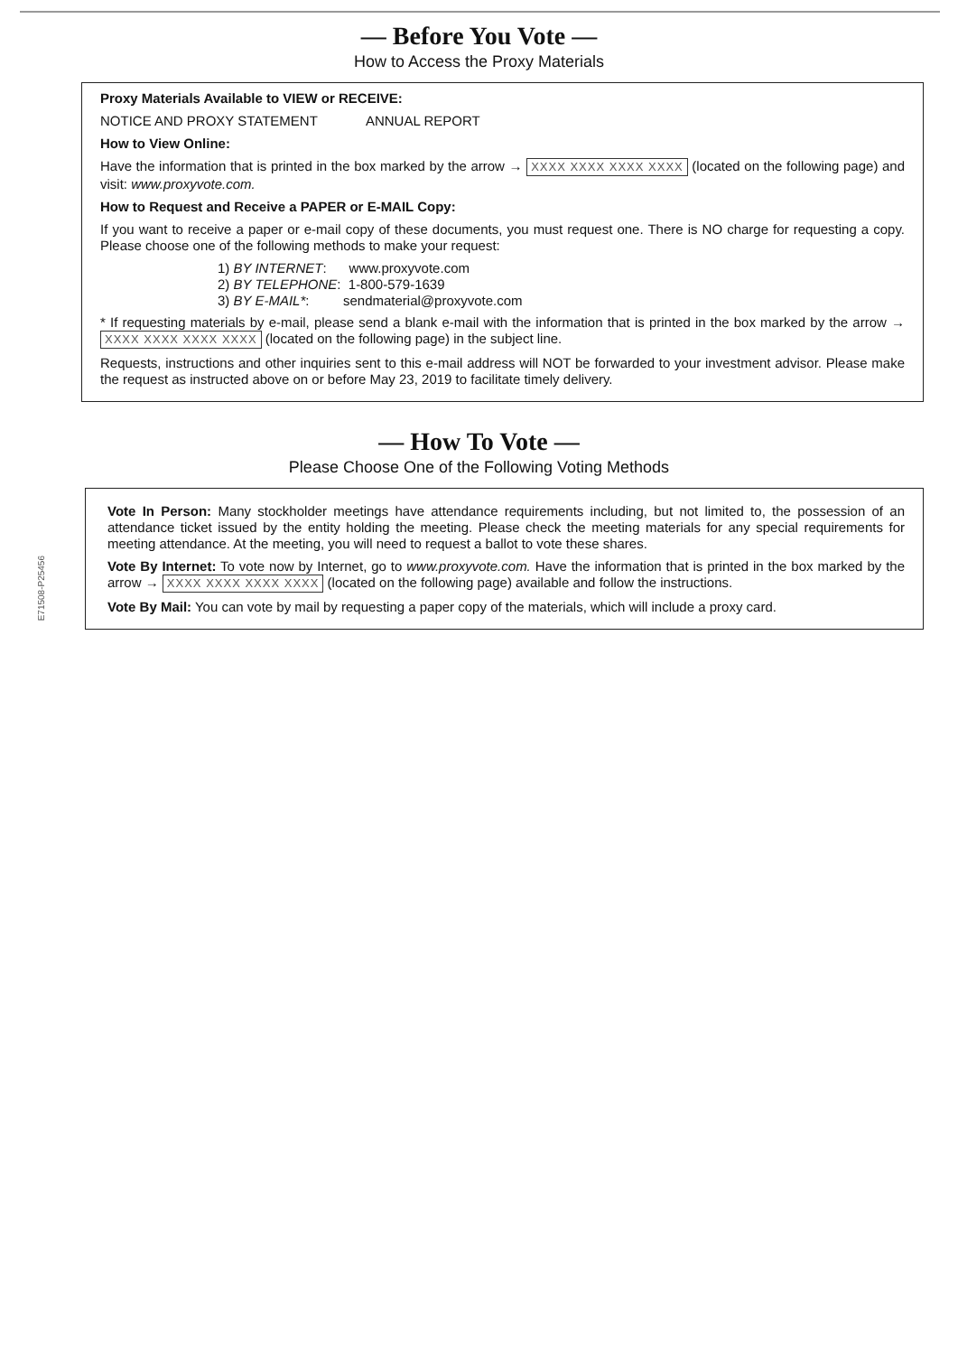— Before You Vote —
How to Access the Proxy Materials
Proxy Materials Available to VIEW or RECEIVE:
NOTICE AND PROXY STATEMENT ANNUAL REPORT
How to View Online:
Have the information that is printed in the box marked by the arrow → XXXX XXXX XXXX XXXX (located on the following page) and visit: www.proxyvote.com.
How to Request and Receive a PAPER or E-MAIL Copy:
If you want to receive a paper or e-mail copy of these documents, you must request one. There is NO charge for requesting a copy. Please choose one of the following methods to make your request:
1) BY INTERNET: www.proxyvote.com
2) BY TELEPHONE: 1-800-579-1639
3) BY E-MAIL*: sendmaterial@proxyvote.com
* If requesting materials by e-mail, please send a blank e-mail with the information that is printed in the box marked by the arrow → XXXX XXXX XXXX XXXX (located on the following page) in the subject line.
Requests, instructions and other inquiries sent to this e-mail address will NOT be forwarded to your investment advisor. Please make the request as instructed above on or before May 23, 2019 to facilitate timely delivery.
— How To Vote —
Please Choose One of the Following Voting Methods
Vote In Person: Many stockholder meetings have attendance requirements including, but not limited to, the possession of an attendance ticket issued by the entity holding the meeting. Please check the meeting materials for any special requirements for meeting attendance. At the meeting, you will need to request a ballot to vote these shares.
Vote By Internet: To vote now by Internet, go to www.proxyvote.com. Have the information that is printed in the box marked by the arrow → XXXX XXXX XXXX XXXX (located on the following page) available and follow the instructions.
Vote By Mail: You can vote by mail by requesting a paper copy of the materials, which will include a proxy card.
E71508-P25456